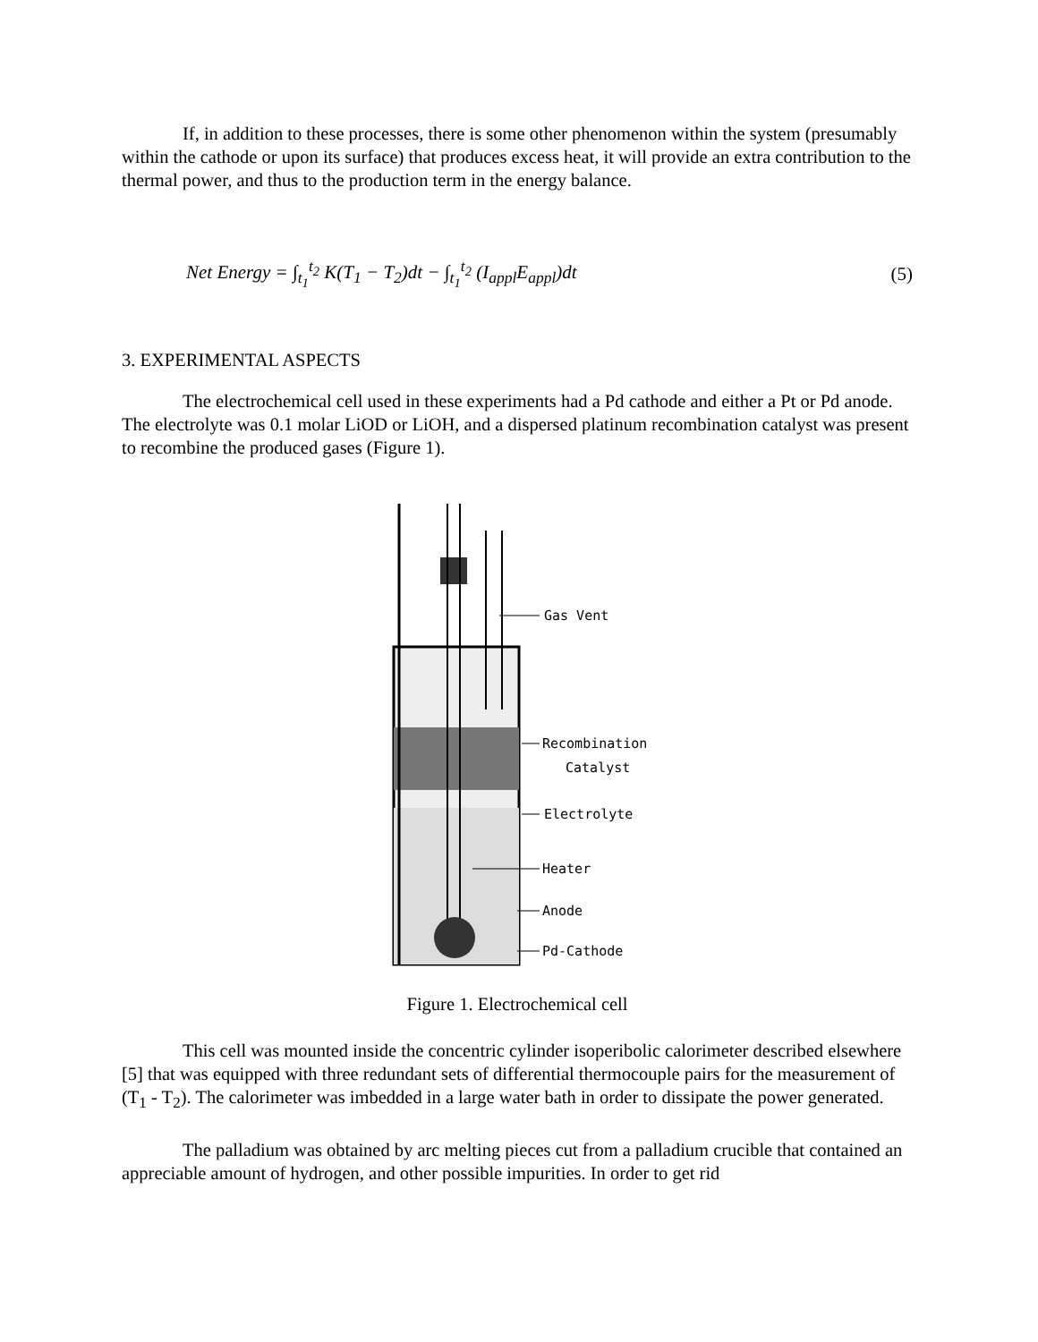If, in addition to these processes, there is some other phenomenon within the system (presumably within the cathode or upon its surface) that produces excess heat, it will provide an extra contribution to the thermal power, and thus to the production term in the energy balance.
Net Energy = ∫<sub>t<sub>1</sub></sub><sup>t<sub>2</sub></sup> K(T<sub>1</sub> − T<sub>2</sub>)dt − ∫<sub>t<sub>1</sub></sub><sup>t<sub>2</sub></sup> (I<sub>appl</sub>E<sub>appl</sub>)dt
(5)
3. EXPERIMENTAL ASPECTS
The electrochemical cell used in these experiments had a Pd cathode and either a Pt or Pd anode. The electrolyte was 0.1 molar LiOD or LiOH, and a dispersed platinum recombination catalyst was present to recombine the produced gases (Figure 1).
Gas Vent
Recombination
Catalyst
Electrolyte
Heater
Anode
Pd-Cathode
Figure 1. Electrochemical cell
This cell was mounted inside the concentric cylinder isoperibolic calorimeter described elsewhere [5] that was equipped with three redundant sets of differential thermocouple pairs for the measurement of (T<sub>1</sub> - T<sub>2</sub>). The calorimeter was imbedded in a large water bath in order to dissipate the power generated.
The palladium was obtained by arc melting pieces cut from a palladium crucible that contained an appreciable amount of hydrogen, and other possible impurities. In order to get rid